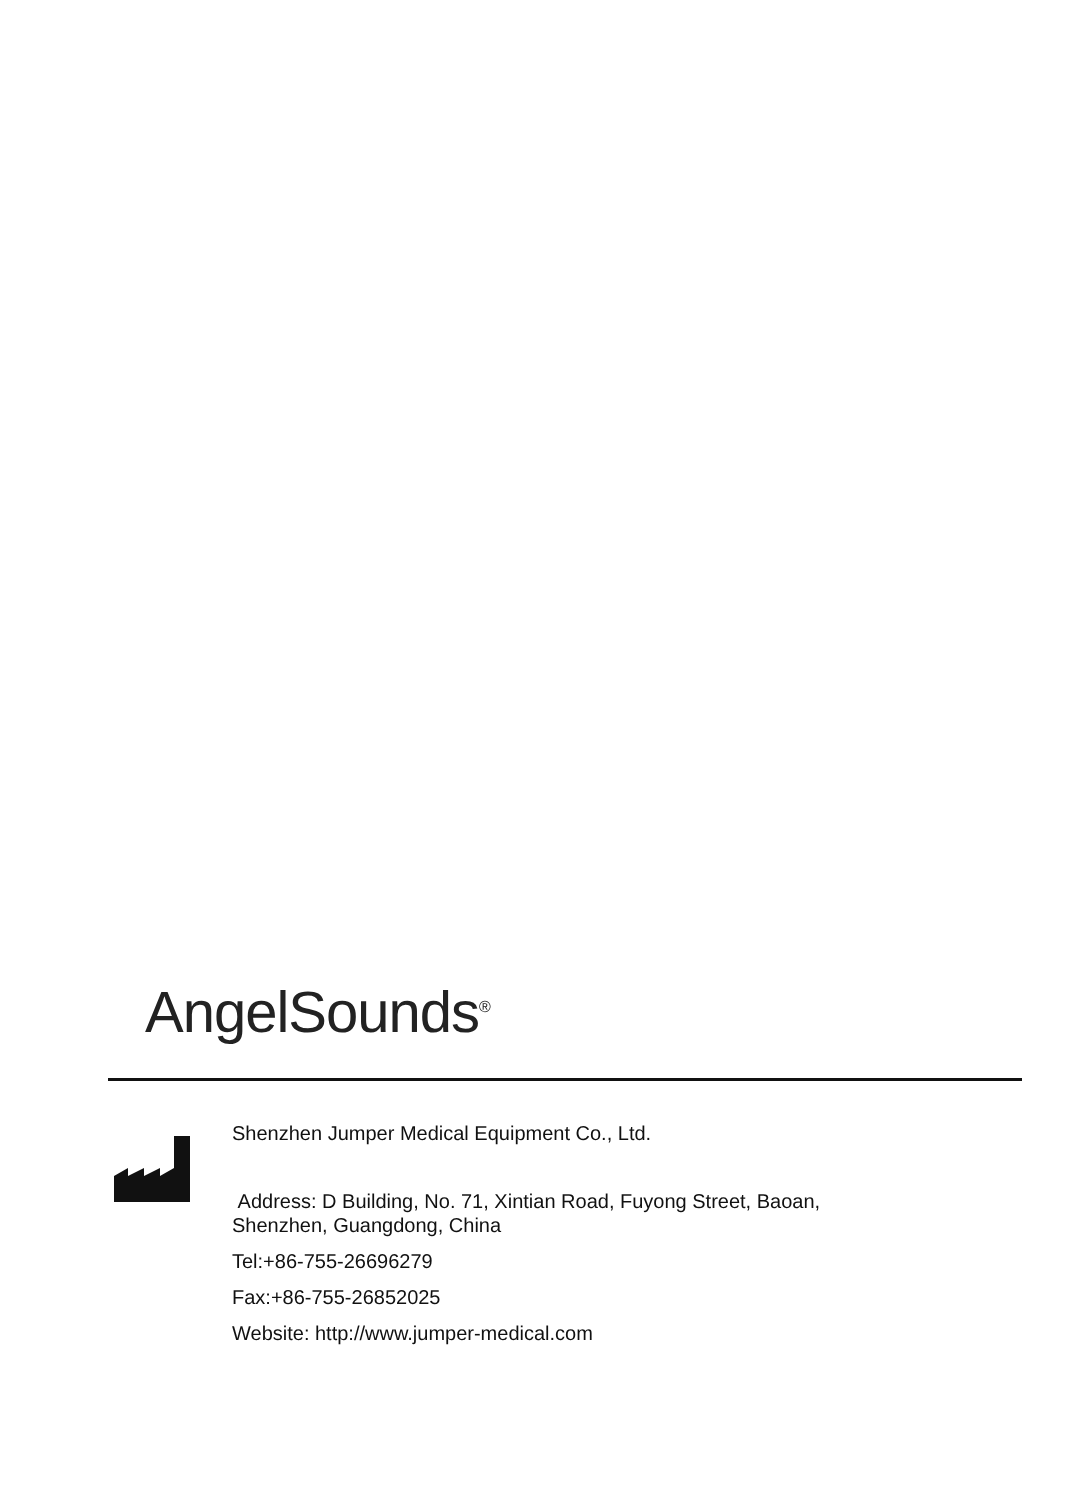AngelSounds<sup>®</sup>
Shenzhen Jumper Medical Equipment Co., Ltd.
Address: D Building, No. 71, Xintian Road, Fuyong Street, Baoan,
Shenzhen, Guangdong, China
Tel:+86-755-26696279
Fax:+86-755-26852025
Website: http://www.jumper-medical.com